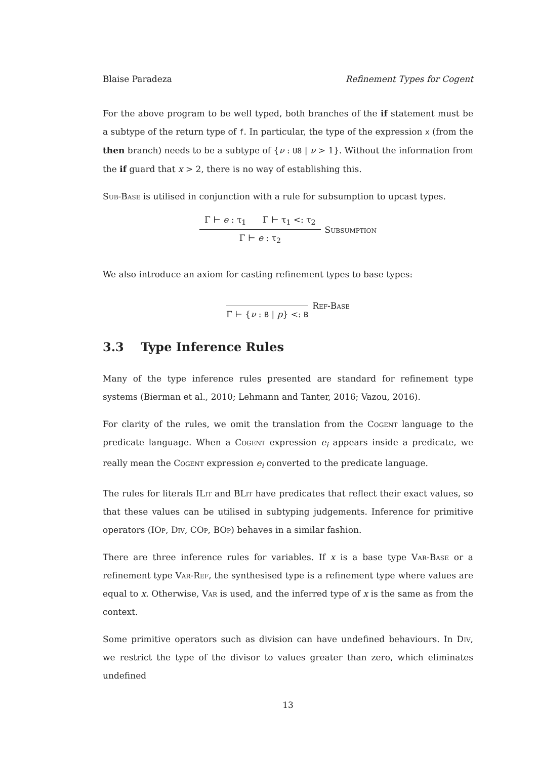Blaise Paradeza Refinement Types for Cogent
For the above program to be well typed, both branches of the if statement must be a subtype of the return type of f. In particular, the type of the expression x (from the then branch) needs to be a subtype of {ν : U8 | ν > 1}. Without the information from the if guard that x > 2, there is no way of establishing this.
Sub-Base is utilised in conjunction with a rule for subsumption to upcast types.
Γ ⊢ e : τ<sub>1</sub> Γ ⊢ τ<sub>1</sub> <: τ<sub>2</sub>
Γ ⊢ e : τ<sub>2</sub>
Subsumption
We also introduce an axiom for casting refinement types to base types:
Γ ⊢ {ν : B | p} <: B
Ref-Base
3.3 Type Inference Rules
Many of the type inference rules presented are standard for refinement type systems (Bierman et al., 2010; Lehmann and Tanter, 2016; Vazou, 2016).
For clarity of the rules, we omit the translation from the Cogent language to the predicate language. When a Cogent expression e<sub>i</sub> appears inside a predicate, we really mean the Cogent expression e<sub>i</sub> converted to the predicate language.
The rules for literals ILit and BLit have predicates that reflect their exact values, so that these values can be utilised in subtyping judgements. Inference for primitive operators (IOp, Div, COp, BOp) behaves in a similar fashion.
There are three inference rules for variables. If x is a base type Var-Base or a refinement type Var-Ref, the synthesised type is a refinement type where values are equal to x. Otherwise, Var is used, and the inferred type of x is the same as from the context.
Some primitive operators such as division can have undefined behaviours. In Div, we restrict the type of the divisor to values greater than zero, which eliminates undefined
13